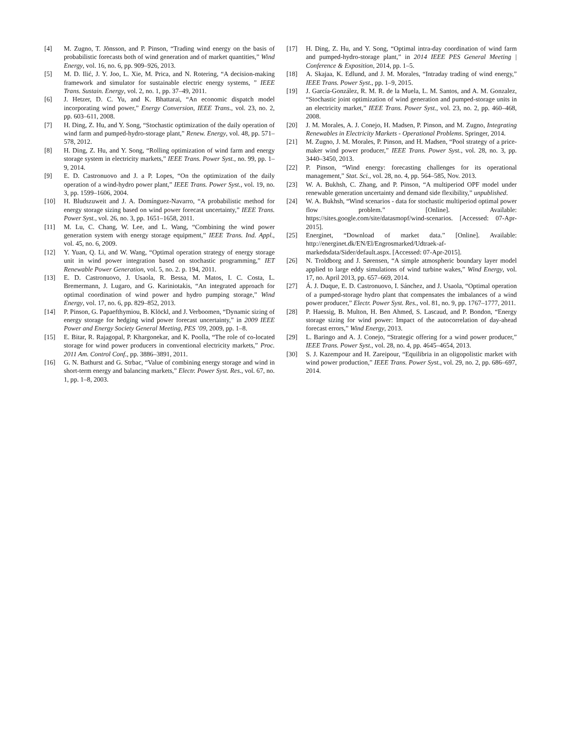[4] M. Zugno, T. Jõnsson, and P. Pinson, “Trading wind energy on the basis of probabilistic forecasts both of wind generation and of market quantities,” Wind Energy, vol. 16, no. 6, pp. 909–926, 2013.
[5] M. D. Ilić, J. Y. Joo, L. Xie, M. Prica, and N. Rotering, “A decision-making framework and simulator for sustainable electric energy systems, ” IEEE Trans. Sustain. Energy, vol. 2, no. 1, pp. 37–49, 2011.
[6] J. Hetzer, D. C. Yu, and K. Bhattarai, “An economic dispatch model incorporating wind power,” Energy Conversion, IEEE Trans., vol. 23, no. 2, pp. 603–611, 2008.
[7] H. Ding, Z. Hu, and Y. Song, “Stochastic optimization of the daily operation of wind farm and pumped-hydro-storage plant,” Renew. Energy, vol. 48, pp. 571–578, 2012.
[8] H. Ding, Z. Hu, and Y. Song, “Rolling optimization of wind farm and energy storage system in electricity markets,” IEEE Trans. Power Syst., no. 99, pp. 1–9, 2014.
[9] E. D. Castronuovo and J. a P. Lopes, “On the optimization of the daily operation of a wind-hydro power plant,” IEEE Trans. Power Syst., vol. 19, no. 3, pp. 1599–1606, 2004.
[10] H. Bludszuweit and J. A. Domínguez-Navarro, “A probabilistic method for energy storage sizing based on wind power forecast uncertainty,” IEEE Trans. Power Syst., vol. 26, no. 3, pp. 1651–1658, 2011.
[11] M. Lu, C. Chang, W. Lee, and L. Wang, “Combining the wind power generation system with energy storage equipment,” IEEE Trans. Ind. Appl., vol. 45, no. 6, 2009.
[12] Y. Yuan, Q. Li, and W. Wang, “Optimal operation strategy of energy storage unit in wind power integration based on stochastic programming,” IET Renewable Power Generation, vol. 5, no. 2. p. 194, 2011.
[13] E. D. Castronuovo, J. Usaola, R. Bessa, M. Matos, I. C. Costa, L. Bremermann, J. Lugaro, and G. Kariniotakis, “An integrated approach for optimal coordination of wind power and hydro pumping storage,” Wind Energy, vol. 17, no. 6, pp. 829–852, 2013.
[14] P. Pinson, G. Papaefthymiou, B. Klöckl, and J. Verboomen, “Dynamic sizing of energy storage for hedging wind power forecast uncertainty,” in 2009 IEEE Power and Energy Society General Meeting, PES ’09, 2009, pp. 1–8.
[15] E. Bitar, R. Rajagopal, P. Khargonekar, and K. Poolla, “The role of co-located storage for wind power producers in conventional electricity markets,” Proc. 2011 Am. Control Conf., pp. 3886–3891, 2011.
[16] G. N. Bathurst and G. Strbac, “Value of combining energy storage and wind in short-term energy and balancing markets,” Electr. Power Syst. Res., vol. 67, no. 1, pp. 1–8, 2003.
[17] H. Ding, Z. Hu, and Y. Song, “Optimal intra-day coordination of wind farm and pumped-hydro-storage plant,” in 2014 IEEE PES General Meeting | Conference & Exposition, 2014, pp. 1–5.
[18] A. Skajaa, K. Edlund, and J. M. Morales, “Intraday trading of wind energy,” IEEE Trans. Power Syst., pp. 1–9, 2015.
[19] J. García-González, R. M. R. de la Muela, L. M. Santos, and A. M. Gonzalez, “Stochastic joint optimization of wind generation and pumped-storage units in an electricity market,” IEEE Trans. Power Syst., vol. 23, no. 2, pp. 460–468, 2008.
[20] J. M. Morales, A. J. Conejo, H. Madsen, P. Pinson, and M. Zugno, Integrating Renewables in Electricity Markets - Operational Problems. Springer, 2014.
[21] M. Zugno, J. M. Morales, P. Pinson, and H. Madsen, “Pool strategy of a price-maker wind power producer,” IEEE Trans. Power Syst., vol. 28, no. 3, pp. 3440–3450, 2013.
[22] P. Pinson, “Wind energy: forecasting challenges for its operational management,” Stat. Sci., vol. 28, no. 4, pp. 564–585, Nov. 2013.
[23] W. A. Bukhsh, C. Zhang, and P. Pinson, “A multiperiod OPF model under renewable generation uncertainty and demand side flexibility,” unpublished.
[24] W. A. Bukhsh, “Wind scenarios - data for stochastic multiperiod optimal power flow problem.” [Online]. Available: https://sites.google.com/site/datasmopf/wind-scenarios. [Accessed: 07-Apr-2015].
[25] Energinet, “Download of market data.” [Online]. Available: http://energinet.dk/EN/El/Engrosmarked/Udtraek-af-markedsdata/Sider/default.aspx. [Accessed: 07-Apr-2015].
[26] N. Troldborg and J. Sørensen, “A simple atmospheric boundary layer model applied to large eddy simulations of wind turbine wakes,” Wind Energy, vol. 17, no. April 2013, pp. 657–669, 2014.
[27] Á. J. Duque, E. D. Castronuovo, I. Sánchez, and J. Usaola, “Optimal operation of a pumped-storage hydro plant that compensates the imbalances of a wind power producer,” Electr. Power Syst. Res., vol. 81, no. 9, pp. 1767–1777, 2011.
[28] P. Haessig, B. Multon, H. Ben Ahmed, S. Lascaud, and P. Bondon, “Energy storage sizing for wind power: Impact of the autocorrelation of day-ahead forecast errors,” Wind Energy, 2013.
[29] L. Baringo and A. J. Conejo, “Strategic offering for a wind power producer,” IEEE Trans. Power Syst., vol. 28, no. 4, pp. 4645–4654, 2013.
[30] S. J. Kazempour and H. Zareipour, “Equilibria in an oligopolistic market with wind power production,” IEEE Trans. Power Syst., vol. 29, no. 2, pp. 686–697, 2014.